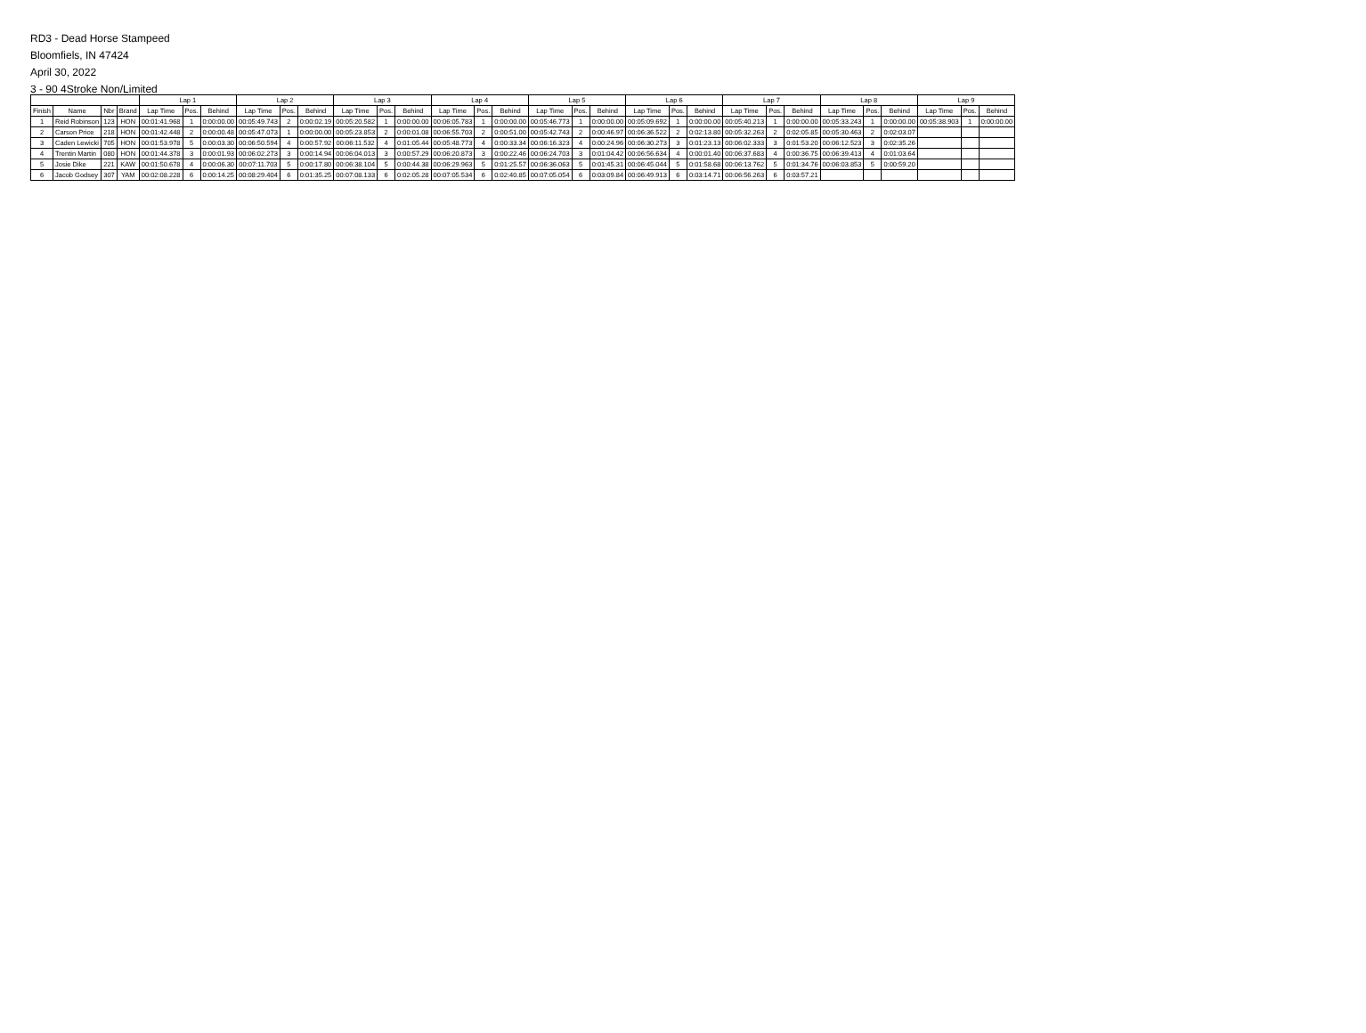RD3 - Dead Horse Stampeed
Bloomfiels, IN 47424
April 30, 2022
3 - 90 4Stroke Non/Limited
| | | | | Lap 1 | | | Lap 2 | | | Lap 3 | | | Lap 4 | | | Lap 5 | | | Lap 6 | | | Lap 7 | | | Lap 8 | | | Lap 9 | | |
| --- | --- | --- | --- | --- | --- | --- | --- | --- | --- | --- | --- | --- | --- | --- | --- | --- | --- | --- | --- | --- | --- | --- | --- | --- | --- | --- | --- | --- | --- | --- |
| Finish | Name | Nbr | Brand | Lap Time | Pos. | Behind | Lap Time | Pos. | Behind | Lap Time | Pos. | Behind | Lap Time | Pos. | Behind | Lap Time | Pos. | Behind | Lap Time | Pos. | Behind | Lap Time | Pos. | Behind | Lap Time | Pos. | Behind | Lap Time | Pos. | Behind |
| 1 | Reid Robinson | 123 | HON | 00:01:41.968 | 1 | 0:00:00.00 | 00:05:49.743 | 2 | 0:00:02.19 | 00:05:20.582 | 1 | 0:00:00.00 | 00:06:05.783 | 1 | 0:00:00.00 | 00:05:46.773 | 1 | 0:00:00.00 | 00:05:09.692 | 1 | 0:00:00.00 | 00:05:40.213 | 1 | 0:00:00.00 | 00:05:33.243 | 1 | 0:00:00.00 | 00:05:38.903 | 1 | 0:00:00.00 |
| 2 | Carson Price | 218 | HON | 00:01:42.448 | 2 | 0:00:00.48 | 00:05:47.073 | 1 | 0:00:00.00 | 00:05:23.853 | 2 | 0:00:01.08 | 00:06:55.703 | 2 | 0:00:51.00 | 00:05:42.743 | 2 | 0:00:46.97 | 00:06:36.522 | 2 | 0:02:13.80 | 00:05:32.263 | 2 | 0:02:05.85 | 00:05:30.463 | 2 | 0:02:03.07 | | | |
| 3 | Caden Lewicki | 705 | HON | 00:01:53.978 | 5 | 0:00:03.30 | 00:06:50.594 | 4 | 0:00:57.92 | 00:06:11.532 | 4 | 0:01:05.44 | 00:05:48.773 | 4 | 0:00:33.34 | 00:06:16.323 | 4 | 0:00:24.96 | 00:06:30.273 | 3 | 0:01:23.13 | 00:06:02.333 | 3 | 0:01:53.20 | 00:06:12.523 | 3 | 0:02:35.26 | | | |
| 4 | Trentin Martin | 080 | HON | 00:01:44.378 | 3 | 0:00:01.93 | 00:06:02.273 | 3 | 0:00:14.94 | 00:06:04.013 | 3 | 0:00:57.29 | 00:06:20.873 | 3 | 0:00:22.46 | 00:06:24.703 | 3 | 0:01:04.42 | 00:06:56.634 | 4 | 0:00:01.40 | 00:06:37.683 | 4 | 0:00:36.75 | 00:06:39.413 | 4 | 0:01:03.64 | | | |
| 5 | Josie Dike | 221 | KAW | 00:01:50.678 | 4 | 0:00:06.30 | 00:07:11.703 | 5 | 0:00:17.80 | 00:06:38.104 | 5 | 0:00:44.38 | 00:06:29.963 | 5 | 0:01:25.57 | 00:06:36.063 | 5 | 0:01:45.31 | 00:06:45.044 | 5 | 0:01:58.68 | 00:06:13.762 | 5 | 0:01:34.76 | 00:06:03.853 | 5 | 0:00:59.20 | | | |
| 6 | Jacob Godsey | 307 | YAM | 00:02:08.228 | 6 | 0:00:14.25 | 00:08:29.404 | 6 | 0:01:35.25 | 00:07:08.133 | 6 | 0:02:05.28 | 00:07:05.534 | 6 | 0:02:40.85 | 00:07:05.054 | 6 | 0:03:09.84 | 00:06:49.913 | 6 | 0:03:14.71 | 00:06:56.263 | 6 | 0:03:57.21 | | | | | | |